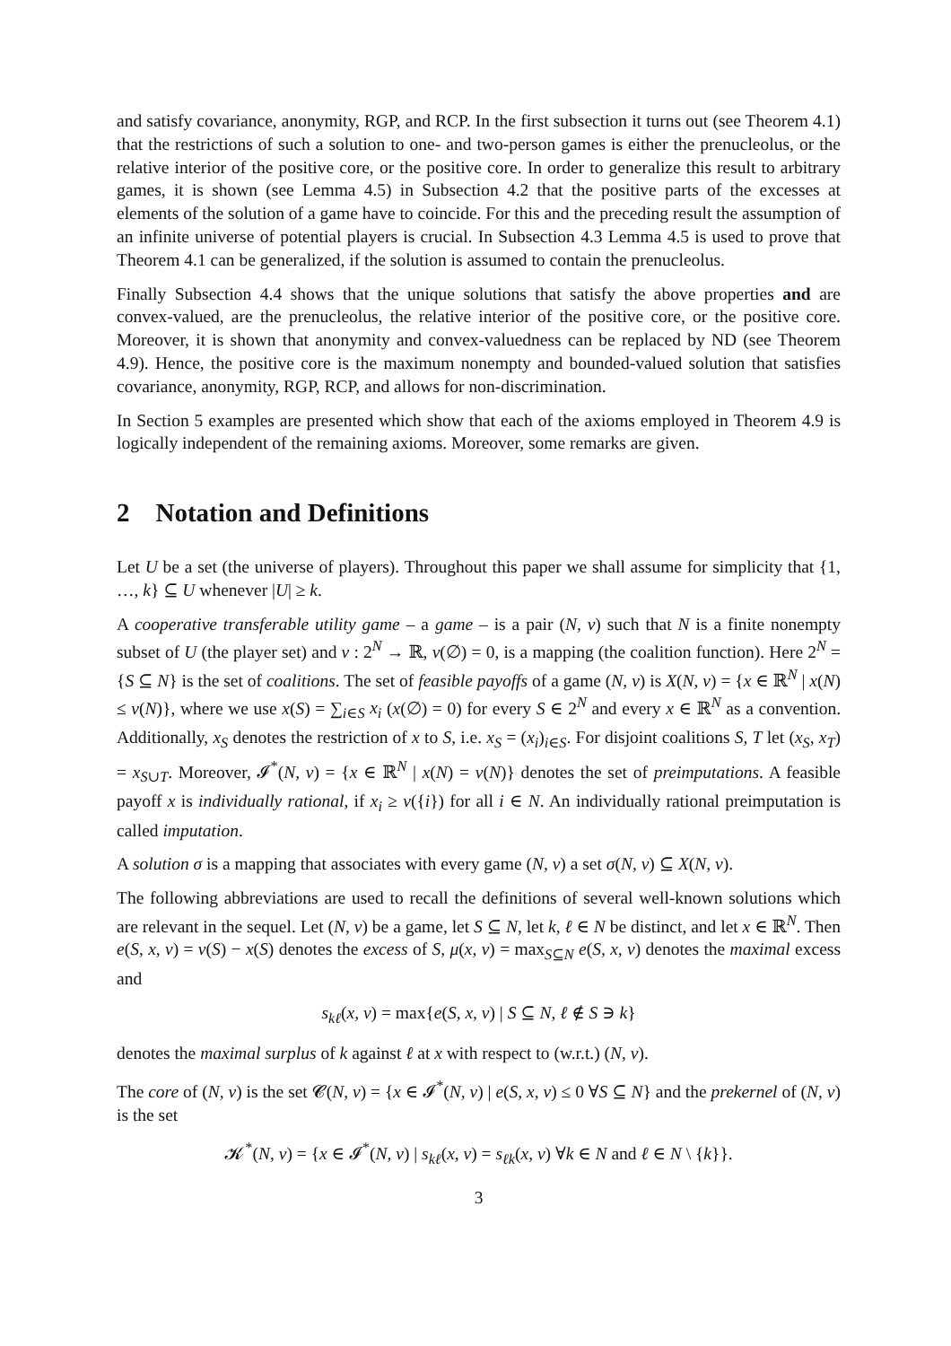and satisfy covariance, anonymity, RGP, and RCP. In the first subsection it turns out (see Theorem 4.1) that the restrictions of such a solution to one- and two-person games is either the prenucleolus, or the relative interior of the positive core, or the positive core. In order to generalize this result to arbitrary games, it is shown (see Lemma 4.5) in Subsection 4.2 that the positive parts of the excesses at elements of the solution of a game have to coincide. For this and the preceding result the assumption of an infinite universe of potential players is crucial. In Subsection 4.3 Lemma 4.5 is used to prove that Theorem 4.1 can be generalized, if the solution is assumed to contain the prenucleolus.
Finally Subsection 4.4 shows that the unique solutions that satisfy the above properties and are convex-valued, are the prenucleolus, the relative interior of the positive core, or the positive core. Moreover, it is shown that anonymity and convex-valuedness can be replaced by ND (see Theorem 4.9). Hence, the positive core is the maximum nonempty and bounded-valued solution that satisfies covariance, anonymity, RGP, RCP, and allows for non-discrimination.
In Section 5 examples are presented which show that each of the axioms employed in Theorem 4.9 is logically independent of the remaining axioms. Moreover, some remarks are given.
2 Notation and Definitions
Let U be a set (the universe of players). Throughout this paper we shall assume for simplicity that {1, …, k} ⊆ U whenever |U| ≥ k.
A cooperative transferable utility game – a game – is a pair (N, v) such that N is a finite nonempty subset of U (the player set) and v : 2<sup>N</sup> → ℝ, v(∅) = 0, is a mapping (the coalition function). Here 2<sup>N</sup> = {S ⊆ N} is the set of coalitions. The set of feasible payoffs of a game (N, v) is X(N, v) = {x ∈ ℝ<sup>N</sup> | x(N) ≤ v(N)}, where we use x(S) = ∑<sub>i∈S</sub> x<sub>i</sub> (x(∅) = 0) for every S ∈ 2<sup>N</sup> and every x ∈ ℝ<sup>N</sup> as a convention. Additionally, x<sub>S</sub> denotes the restriction of x to S, i.e. x<sub>S</sub> = (x<sub>i</sub>)<sub>i∈S</sub>. For disjoint coalitions S, T let (x<sub>S</sub>, x<sub>T</sub>) = x<sub>S∪T</sub>. Moreover, 𝓘<sup>*</sup>(N, v) = {x ∈ ℝ<sup>N</sup> | x(N) = v(N)} denotes the set of preimputations. A feasible payoff x is individually rational, if x<sub>i</sub> ≥ v({i}) for all i ∈ N. An individually rational preimputation is called imputation.
A solution σ is a mapping that associates with every game (N, v) a set σ(N, v) ⊆ X(N, v).
The following abbreviations are used to recall the definitions of several well-known solutions which are relevant in the sequel. Let (N, v) be a game, let S ⊆ N, let k, ℓ ∈ N be distinct, and let x ∈ ℝ<sup>N</sup>. Then e(S, x, v) = v(S) − x(S) denotes the excess of S, μ(x, v) = max<sub>S⊆N</sub> e(S, x, v) denotes the maximal excess and
s<sub>kℓ</sub>(x, v) = max{e(S, x, v) | S ⊆ N, ℓ ∉ S ∋ k}
denotes the maximal surplus of k against ℓ at x with respect to (w.r.t.) (N, v).
The core of (N, v) is the set 𝓒(N, v) = {x ∈ 𝓘<sup>*</sup>(N, v) | e(S, x, v) ≤ 0 ∀S ⊆ N} and the prekernel of (N, v) is the set
𝓚<sup>*</sup>(N, v) = {x ∈ 𝓘<sup>*</sup>(N, v) | s<sub>kℓ</sub>(x, v) = s<sub>ℓk</sub>(x, v) ∀k ∈ N and ℓ ∈ N \ {k}}.
3